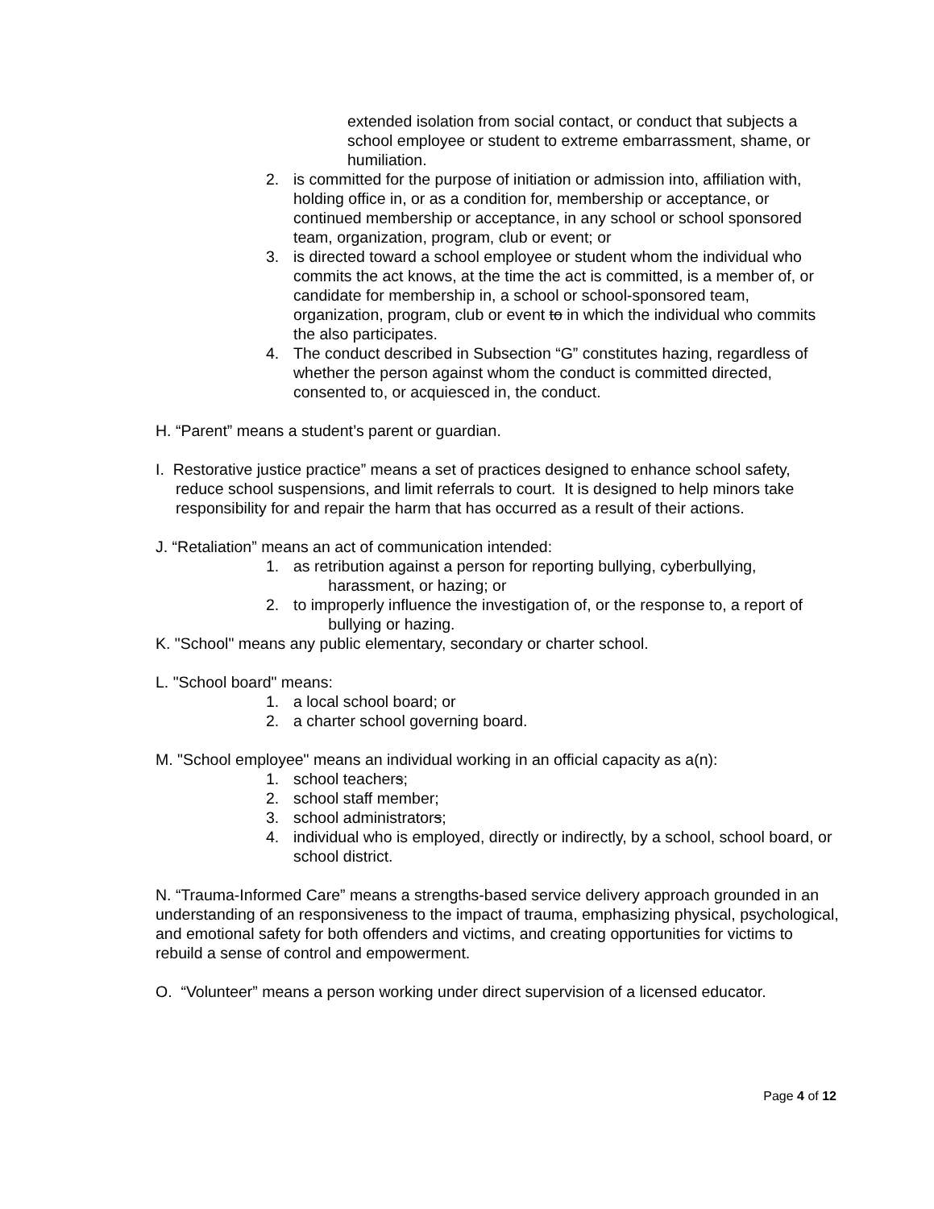extended isolation from social contact, or conduct that subjects a school employee or student to extreme embarrassment, shame, or humiliation.
2. is committed for the purpose of initiation or admission into, affiliation with, holding office in, or as a condition for, membership or acceptance, or continued membership or acceptance, in any school or school sponsored team, organization, program, club or event; or
3. is directed toward a school employee or student whom the individual who commits the act knows, at the time the act is committed, is a member of, or candidate for membership in, a school or school-sponsored team, organization, program, club or event to in which the individual who commits the also participates.
4. The conduct described in Subsection “G” constitutes hazing, regardless of whether the person against whom the conduct is committed directed, consented to, or acquiesced in, the conduct.
H. “Parent” means a student’s parent or guardian.
I. Restorative justice practice” means a set of practices designed to enhance school safety, reduce school suspensions, and limit referrals to court. It is designed to help minors take responsibility for and repair the harm that has occurred as a result of their actions.
J. “Retaliation” means an act of communication intended:
1. as retribution against a person for reporting bullying, cyberbullying,
harassment, or hazing; or
2. to improperly influence the investigation of, or the response to, a report of
bullying or hazing.
K. "School" means any public elementary, secondary or charter school.
L. "School board" means:
1. a local school board; or
2. a charter school governing board.
M. "School employee" means an individual working in an official capacity as a(n):
1. school teachers;
2. school staff member;
3. school administrators;
4. individual who is employed, directly or indirectly, by a school, school board, or school district.
N. “Trauma-Informed Care” means a strengths-based service delivery approach grounded in an understanding of an responsiveness to the impact of trauma, emphasizing physical, psychological, and emotional safety for both offenders and victims, and creating opportunities for victims to rebuild a sense of control and empowerment.
O. “Volunteer” means a person working under direct supervision of a licensed educator.
Page 4 of 12